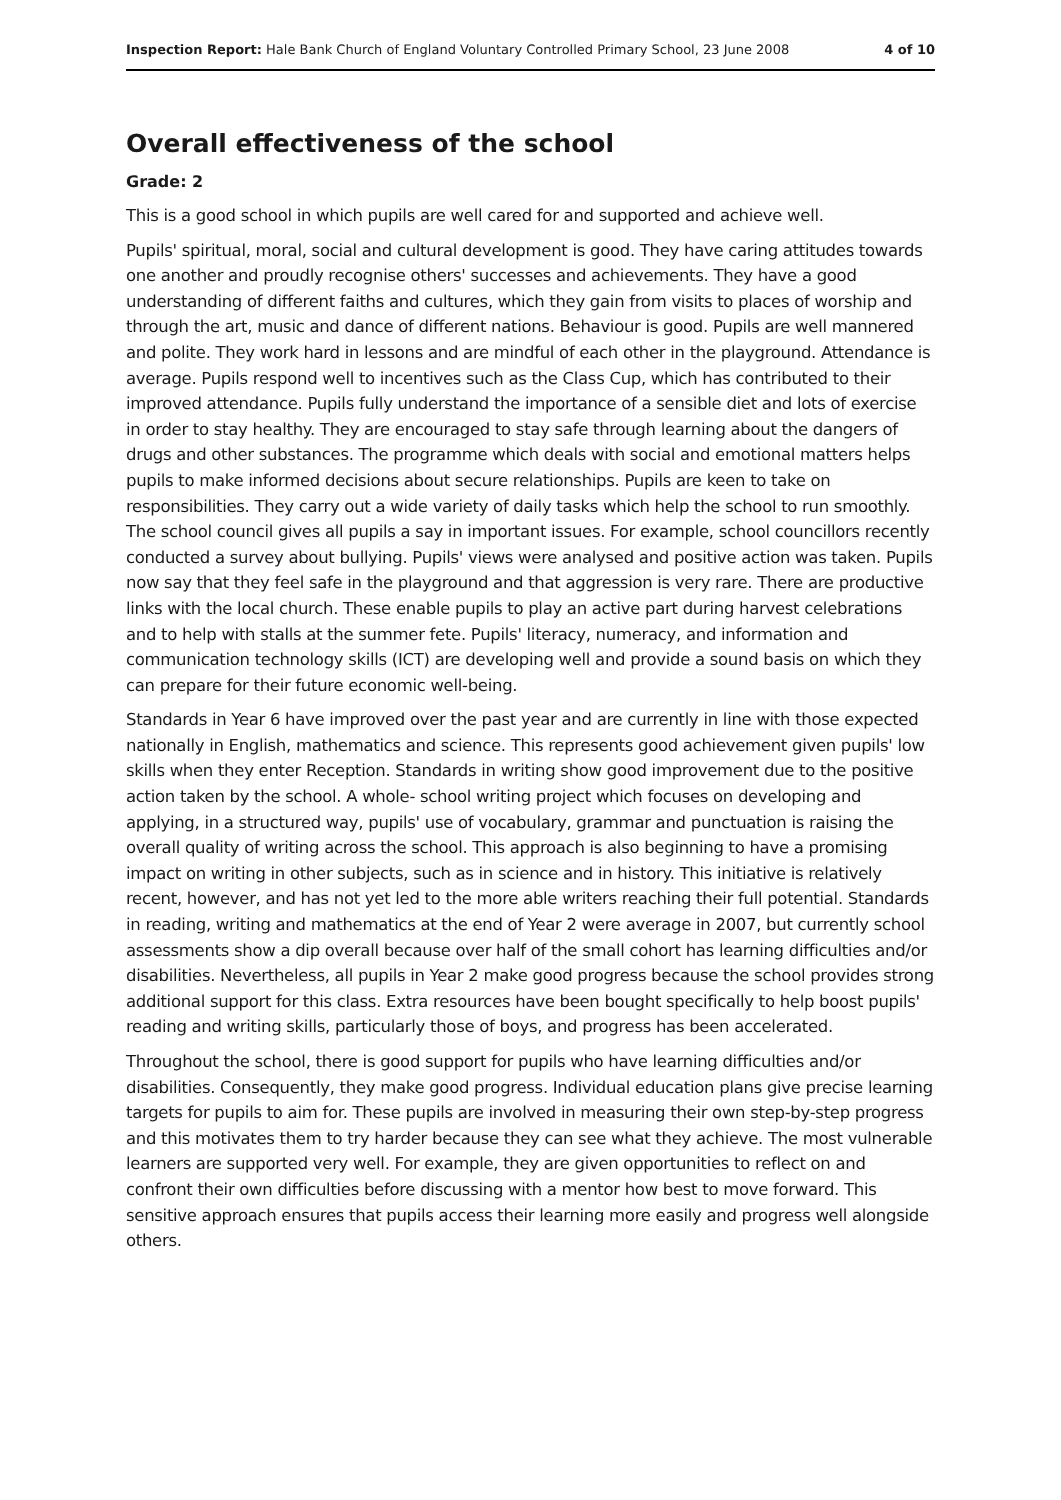Inspection Report: Hale Bank Church of England Voluntary Controlled Primary School, 23 June 2008 4 of 10
Overall effectiveness of the school
Grade: 2
This is a good school in which pupils are well cared for and supported and achieve well.
Pupils' spiritual, moral, social and cultural development is good. They have caring attitudes towards one another and proudly recognise others' successes and achievements. They have a good understanding of different faiths and cultures, which they gain from visits to places of worship and through the art, music and dance of different nations. Behaviour is good. Pupils are well mannered and polite. They work hard in lessons and are mindful of each other in the playground. Attendance is average. Pupils respond well to incentives such as the Class Cup, which has contributed to their improved attendance. Pupils fully understand the importance of a sensible diet and lots of exercise in order to stay healthy. They are encouraged to stay safe through learning about the dangers of drugs and other substances. The programme which deals with social and emotional matters helps pupils to make informed decisions about secure relationships. Pupils are keen to take on responsibilities. They carry out a wide variety of daily tasks which help the school to run smoothly. The school council gives all pupils a say in important issues. For example, school councillors recently conducted a survey about bullying. Pupils' views were analysed and positive action was taken. Pupils now say that they feel safe in the playground and that aggression is very rare. There are productive links with the local church. These enable pupils to play an active part during harvest celebrations and to help with stalls at the summer fete. Pupils' literacy, numeracy, and information and communication technology skills (ICT) are developing well and provide a sound basis on which they can prepare for their future economic well-being.
Standards in Year 6 have improved over the past year and are currently in line with those expected nationally in English, mathematics and science. This represents good achievement given pupils' low skills when they enter Reception. Standards in writing show good improvement due to the positive action taken by the school. A whole- school writing project which focuses on developing and applying, in a structured way, pupils' use of vocabulary, grammar and punctuation is raising the overall quality of writing across the school. This approach is also beginning to have a promising impact on writing in other subjects, such as in science and in history. This initiative is relatively recent, however, and has not yet led to the more able writers reaching their full potential. Standards in reading, writing and mathematics at the end of Year 2 were average in 2007, but currently school assessments show a dip overall because over half of the small cohort has learning difficulties and/or disabilities. Nevertheless, all pupils in Year 2 make good progress because the school provides strong additional support for this class. Extra resources have been bought specifically to help boost pupils' reading and writing skills, particularly those of boys, and progress has been accelerated.
Throughout the school, there is good support for pupils who have learning difficulties and/or disabilities. Consequently, they make good progress. Individual education plans give precise learning targets for pupils to aim for. These pupils are involved in measuring their own step-by-step progress and this motivates them to try harder because they can see what they achieve. The most vulnerable learners are supported very well. For example, they are given opportunities to reflect on and confront their own difficulties before discussing with a mentor how best to move forward. This sensitive approach ensures that pupils access their learning more easily and progress well alongside others.